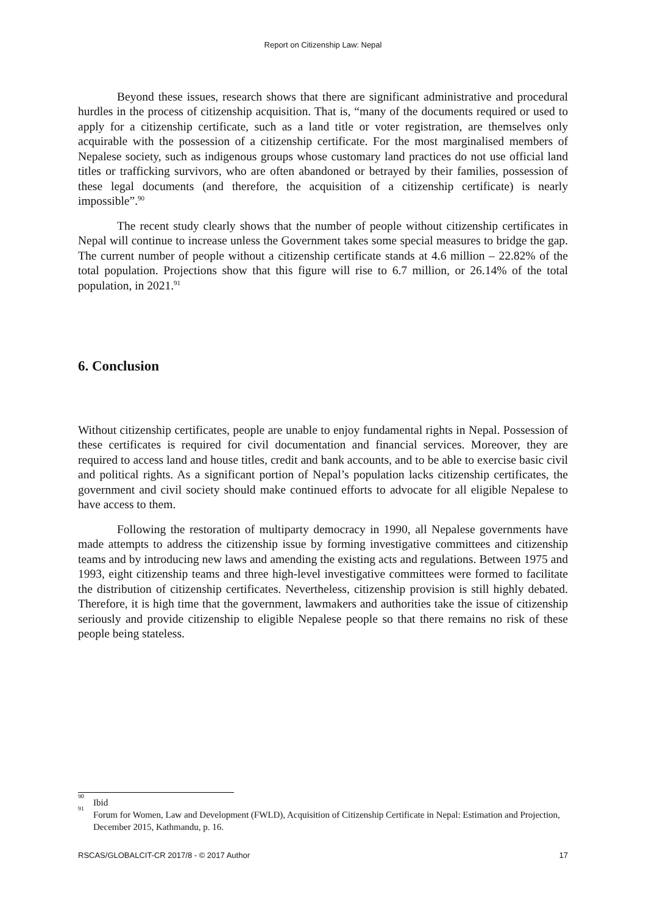Report on Citizenship Law: Nepal
Beyond these issues, research shows that there are significant administrative and procedural hurdles in the process of citizenship acquisition. That is, “many of the documents required or used to apply for a citizenship certificate, such as a land title or voter registration, are themselves only acquirable with the possession of a citizenship certificate. For the most marginalised members of Nepalese society, such as indigenous groups whose customary land practices do not use official land titles or trafficking survivors, who are often abandoned or betrayed by their families, possession of these legal documents (and therefore, the acquisition of a citizenship certificate) is nearly impossible”.<sup>90</sup>
The recent study clearly shows that the number of people without citizenship certificates in Nepal will continue to increase unless the Government takes some special measures to bridge the gap. The current number of people without a citizenship certificate stands at 4.6 million – 22.82% of the total population. Projections show that this figure will rise to 6.7 million, or 26.14% of the total population, in 2021.<sup>91</sup>
6. Conclusion
Without citizenship certificates, people are unable to enjoy fundamental rights in Nepal. Possession of these certificates is required for civil documentation and financial services. Moreover, they are required to access land and house titles, credit and bank accounts, and to be able to exercise basic civil and political rights. As a significant portion of Nepal’s population lacks citizenship certificates, the government and civil society should make continued efforts to advocate for all eligible Nepalese to have access to them.
Following the restoration of multiparty democracy in 1990, all Nepalese governments have made attempts to address the citizenship issue by forming investigative committees and citizenship teams and by introducing new laws and amending the existing acts and regulations. Between 1975 and 1993, eight citizenship teams and three high-level investigative committees were formed to facilitate the distribution of citizenship certificates. Nevertheless, citizenship provision is still highly debated. Therefore, it is high time that the government, lawmakers and authorities take the issue of citizenship seriously and provide citizenship to eligible Nepalese people so that there remains no risk of these people being stateless.
<sup>90</sup> Ibid
<sup>91</sup> Forum for Women, Law and Development (FWLD), Acquisition of Citizenship Certificate in Nepal: Estimation and Projection, December 2015, Kathmandu, p. 16.
RSCAS/GLOBALCIT-CR 2017/8 - © 2017 Author 17